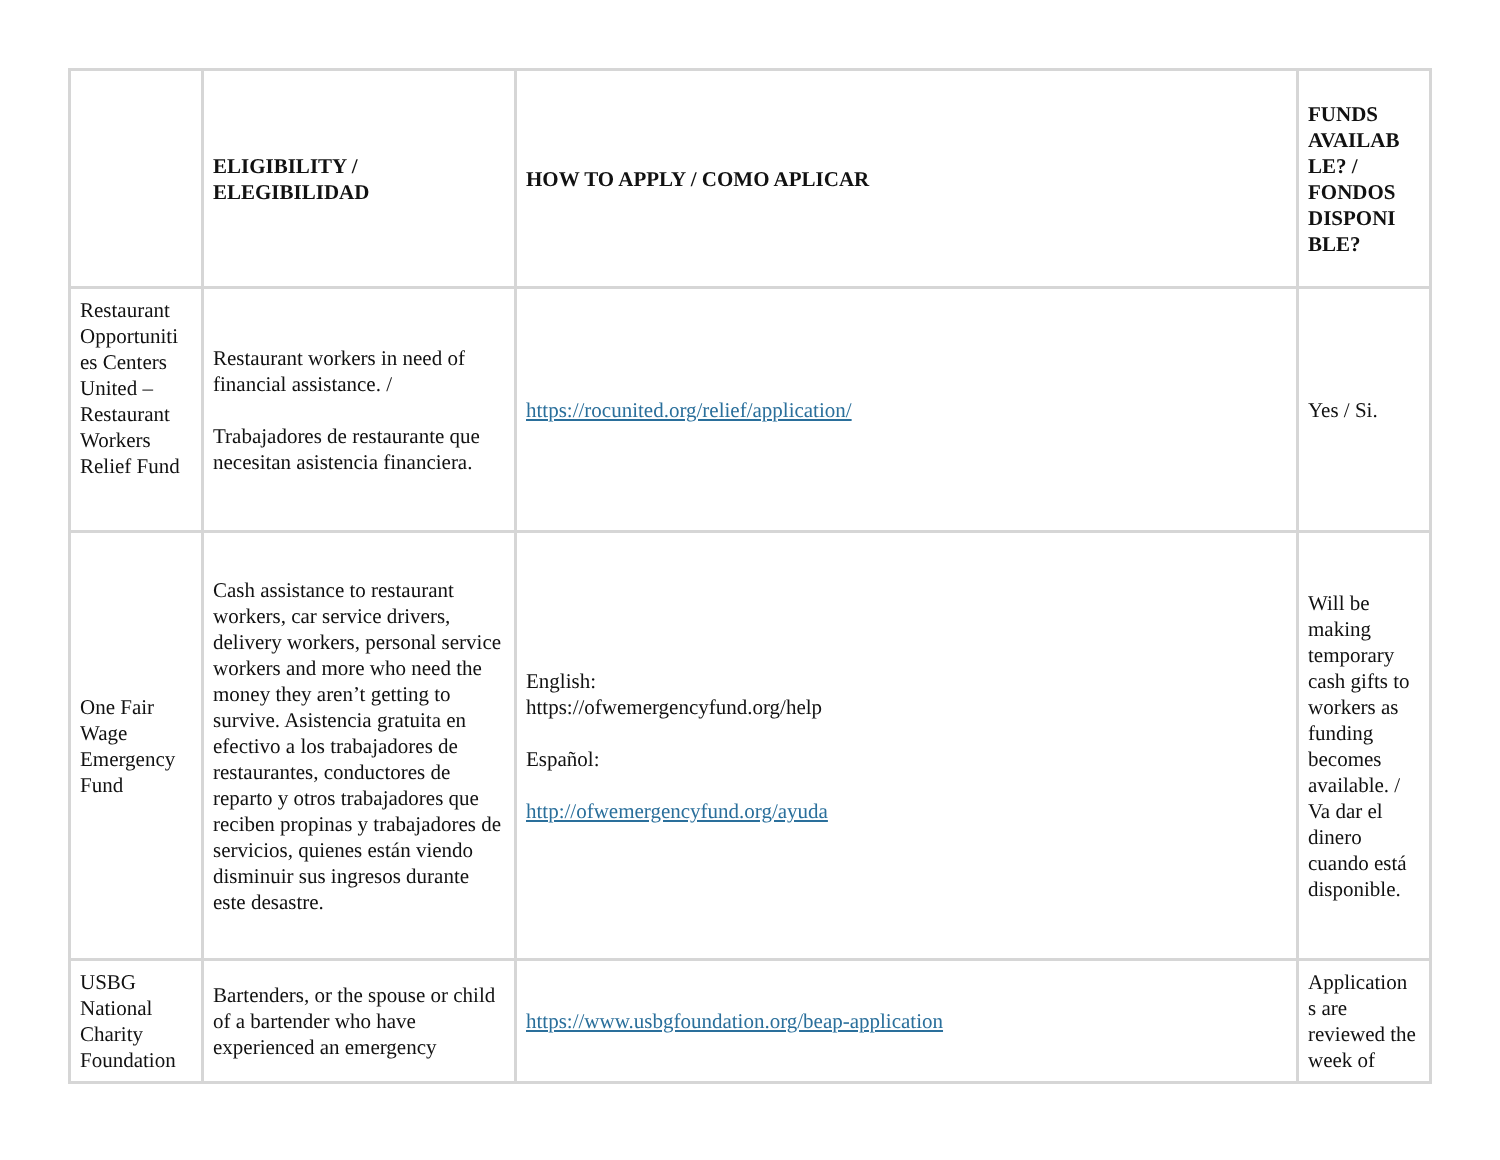| | ELIGIBILITY / ELEGIBILIDAD | HOW TO APPLY / COMO APLICAR | FUNDS AVAILAB LE? / FONDOS DISPONI BLE? |
| --- | --- | --- | --- |
| Restaurant Opportuniti es Centers United – Restaurant Workers Relief Fund | Restaurant workers in need of financial assistance. / Trabajadores de restaurante que necesitan asistencia financiera. | https://rocunited.org/relief/application/ | Yes / Si. |
| One Fair Wage Emergency Fund | Cash assistance to restaurant workers, car service drivers, delivery workers, personal service workers and more who need the money they aren’t getting to survive. Asistencia gratuita en efectivo a los trabajadores de restaurantes, conductores de reparto y otros trabajadores que reciben propinas y trabajadores de servicios, quienes están viendo disminuir sus ingresos durante este desastre. | English: https://ofwemergencyfund.org/help Español: http://ofwemergencyfund.org/ayuda | Will be making temporary cash gifts to workers as funding becomes available. / Va dar el dinero cuando está disponible. |
| USBG National Charity Foundation | Bartenders, or the spouse or child of a bartender who have experienced an emergency | https://www.usbgfoundation.org/beap-application | Application s are reviewed the week of |